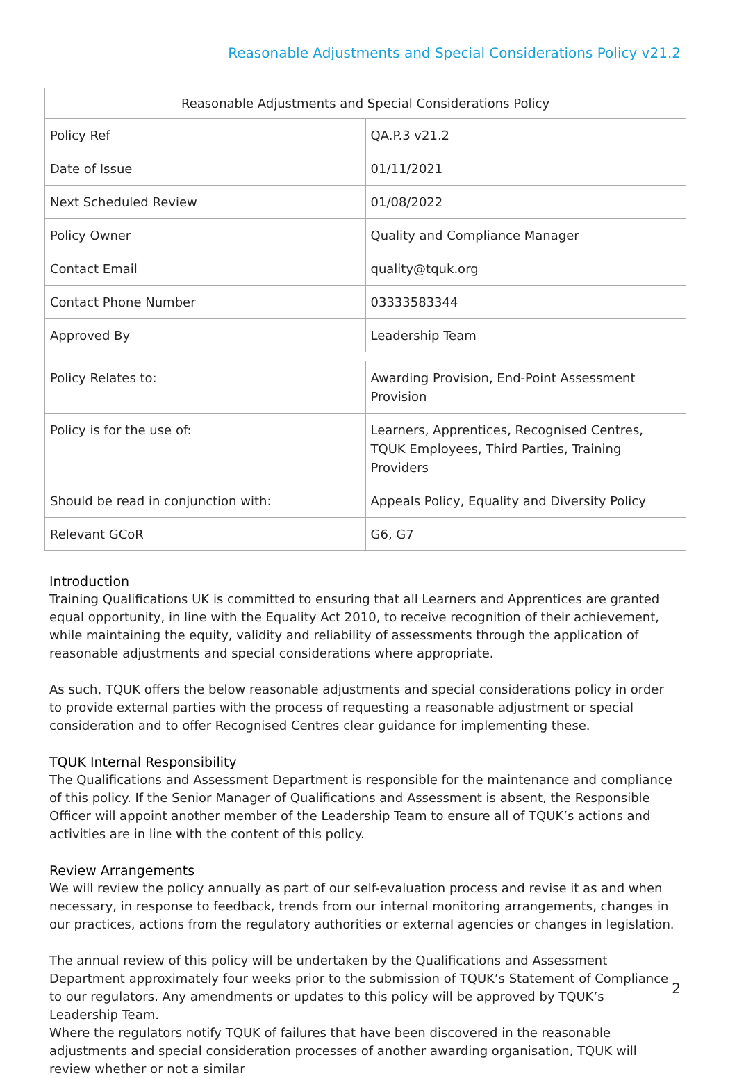Reasonable Adjustments and Special Considerations Policy v21.2
| Reasonable Adjustments and Special Considerations Policy | |
| --- | --- |
| Policy Ref | QA.P.3 v21.2 |
| Date of Issue | 01/11/2021 |
| Next Scheduled Review | 01/08/2022 |
| Policy Owner | Quality and Compliance Manager |
| Contact Email | quality@tquk.org |
| Contact Phone Number | 03333583344 |
| Approved By | Leadership Team |
| Policy Relates to: | Awarding Provision, End-Point Assessment Provision |
| Policy is for the use of: | Learners, Apprentices, Recognised Centres, TQUK Employees, Third Parties, Training Providers |
| Should be read in conjunction with: | Appeals Policy, Equality and Diversity Policy |
| Relevant GCoR | G6, G7 |
Introduction
Training Qualifications UK is committed to ensuring that all Learners and Apprentices are granted equal opportunity, in line with the Equality Act 2010, to receive recognition of their achievement, while maintaining the equity, validity and reliability of assessments through the application of reasonable adjustments and special considerations where appropriate.
As such, TQUK offers the below reasonable adjustments and special considerations policy in order to provide external parties with the process of requesting a reasonable adjustment or special consideration and to offer Recognised Centres clear guidance for implementing these.
TQUK Internal Responsibility
The Qualifications and Assessment Department is responsible for the maintenance and compliance of this policy. If the Senior Manager of Qualifications and Assessment is absent, the Responsible Officer will appoint another member of the Leadership Team to ensure all of TQUK’s actions and activities are in line with the content of this policy.
Review Arrangements
We will review the policy annually as part of our self-evaluation process and revise it as and when necessary, in response to feedback, trends from our internal monitoring arrangements, changes in our practices, actions from the regulatory authorities or external agencies or changes in legislation.
The annual review of this policy will be undertaken by the Qualifications and Assessment Department approximately four weeks prior to the submission of TQUK’s Statement of Compliance to our regulators. Any amendments or updates to this policy will be approved by TQUK’s Leadership Team.
Where the regulators notify TQUK of failures that have been discovered in the reasonable adjustments and special consideration processes of another awarding organisation, TQUK will review whether or not a similar
2